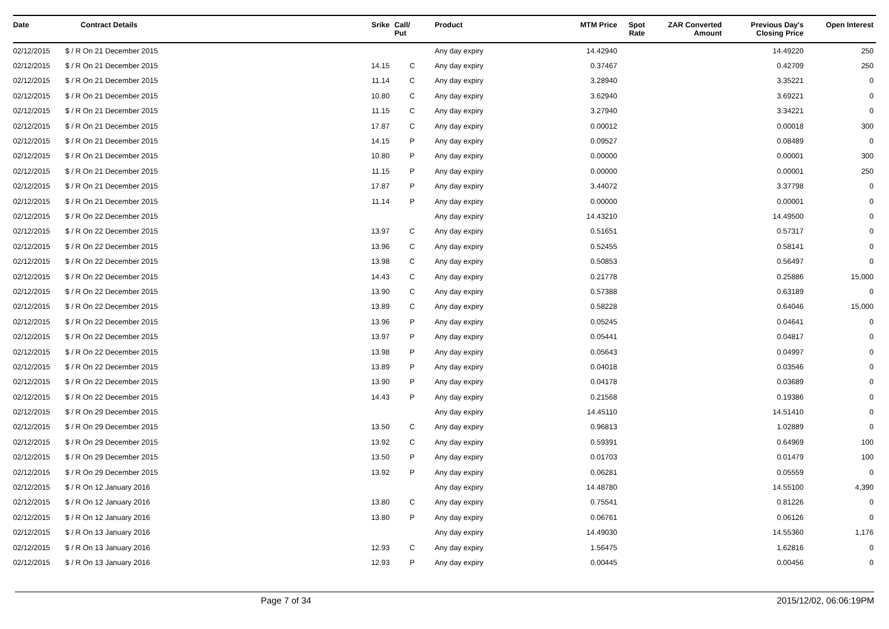| Date | Contract Details | Srike | Call/ Put | Product | MTM Price | Spot Rate | ZAR Converted Amount | Previous Day's Closing Price | Open Interest |
| --- | --- | --- | --- | --- | --- | --- | --- | --- | --- |
| 02/12/2015 | $ / R On 21 December 2015 | | | Any day expiry | 14.42940 | | | 14.49220 | 250 |
| 02/12/2015 | $ / R On 21 December 2015 | 14.15 | C | Any day expiry | 0.37467 | | | 0.42709 | 250 |
| 02/12/2015 | $ / R On 21 December 2015 | 11.14 | C | Any day expiry | 3.28940 | | | 3.35221 | 0 |
| 02/12/2015 | $ / R On 21 December 2015 | 10.80 | C | Any day expiry | 3.62940 | | | 3.69221 | 0 |
| 02/12/2015 | $ / R On 21 December 2015 | 11.15 | C | Any day expiry | 3.27940 | | | 3.34221 | 0 |
| 02/12/2015 | $ / R On 21 December 2015 | 17.87 | C | Any day expiry | 0.00012 | | | 0.00018 | 300 |
| 02/12/2015 | $ / R On 21 December 2015 | 14.15 | P | Any day expiry | 0.09527 | | | 0.08489 | 0 |
| 02/12/2015 | $ / R On 21 December 2015 | 10.80 | P | Any day expiry | 0.00000 | | | 0.00001 | 300 |
| 02/12/2015 | $ / R On 21 December 2015 | 11.15 | P | Any day expiry | 0.00000 | | | 0.00001 | 250 |
| 02/12/2015 | $ / R On 21 December 2015 | 17.87 | P | Any day expiry | 3.44072 | | | 3.37798 | 0 |
| 02/12/2015 | $ / R On 21 December 2015 | 11.14 | P | Any day expiry | 0.00000 | | | 0.00001 | 0 |
| 02/12/2015 | $ / R On 22 December 2015 | | | Any day expiry | 14.43210 | | | 14.49500 | 0 |
| 02/12/2015 | $ / R On 22 December 2015 | 13.97 | C | Any day expiry | 0.51651 | | | 0.57317 | 0 |
| 02/12/2015 | $ / R On 22 December 2015 | 13.96 | C | Any day expiry | 0.52455 | | | 0.58141 | 0 |
| 02/12/2015 | $ / R On 22 December 2015 | 13.98 | C | Any day expiry | 0.50853 | | | 0.56497 | 0 |
| 02/12/2015 | $ / R On 22 December 2015 | 14.43 | C | Any day expiry | 0.21778 | | | 0.25886 | 15,000 |
| 02/12/2015 | $ / R On 22 December 2015 | 13.90 | C | Any day expiry | 0.57388 | | | 0.63189 | 0 |
| 02/12/2015 | $ / R On 22 December 2015 | 13.89 | C | Any day expiry | 0.58228 | | | 0.64046 | 15,000 |
| 02/12/2015 | $ / R On 22 December 2015 | 13.96 | P | Any day expiry | 0.05245 | | | 0.04641 | 0 |
| 02/12/2015 | $ / R On 22 December 2015 | 13.97 | P | Any day expiry | 0.05441 | | | 0.04817 | 0 |
| 02/12/2015 | $ / R On 22 December 2015 | 13.98 | P | Any day expiry | 0.05643 | | | 0.04997 | 0 |
| 02/12/2015 | $ / R On 22 December 2015 | 13.89 | P | Any day expiry | 0.04018 | | | 0.03546 | 0 |
| 02/12/2015 | $ / R On 22 December 2015 | 13.90 | P | Any day expiry | 0.04178 | | | 0.03689 | 0 |
| 02/12/2015 | $ / R On 22 December 2015 | 14.43 | P | Any day expiry | 0.21568 | | | 0.19386 | 0 |
| 02/12/2015 | $ / R On 29 December 2015 | | | Any day expiry | 14.45110 | | | 14.51410 | 0 |
| 02/12/2015 | $ / R On 29 December 2015 | 13.50 | C | Any day expiry | 0.96813 | | | 1.02889 | 0 |
| 02/12/2015 | $ / R On 29 December 2015 | 13.92 | C | Any day expiry | 0.59391 | | | 0.64969 | 100 |
| 02/12/2015 | $ / R On 29 December 2015 | 13.50 | P | Any day expiry | 0.01703 | | | 0.01479 | 100 |
| 02/12/2015 | $ / R On 29 December 2015 | 13.92 | P | Any day expiry | 0.06281 | | | 0.05559 | 0 |
| 02/12/2015 | $ / R On 12 January 2016 | | | Any day expiry | 14.48780 | | | 14.55100 | 4,390 |
| 02/12/2015 | $ / R On 12 January 2016 | 13.80 | C | Any day expiry | 0.75541 | | | 0.81226 | 0 |
| 02/12/2015 | $ / R On 12 January 2016 | 13.80 | P | Any day expiry | 0.06761 | | | 0.06126 | 0 |
| 02/12/2015 | $ / R On 13 January 2016 | | | Any day expiry | 14.49030 | | | 14.55360 | 1,176 |
| 02/12/2015 | $ / R On 13 January 2016 | 12.93 | C | Any day expiry | 1.56475 | | | 1.62816 | 0 |
| 02/12/2015 | $ / R On 13 January 2016 | 12.93 | P | Any day expiry | 0.00445 | | | 0.00456 | 0 |
Page 7 of 34 2015/12/02, 06:06:19PM